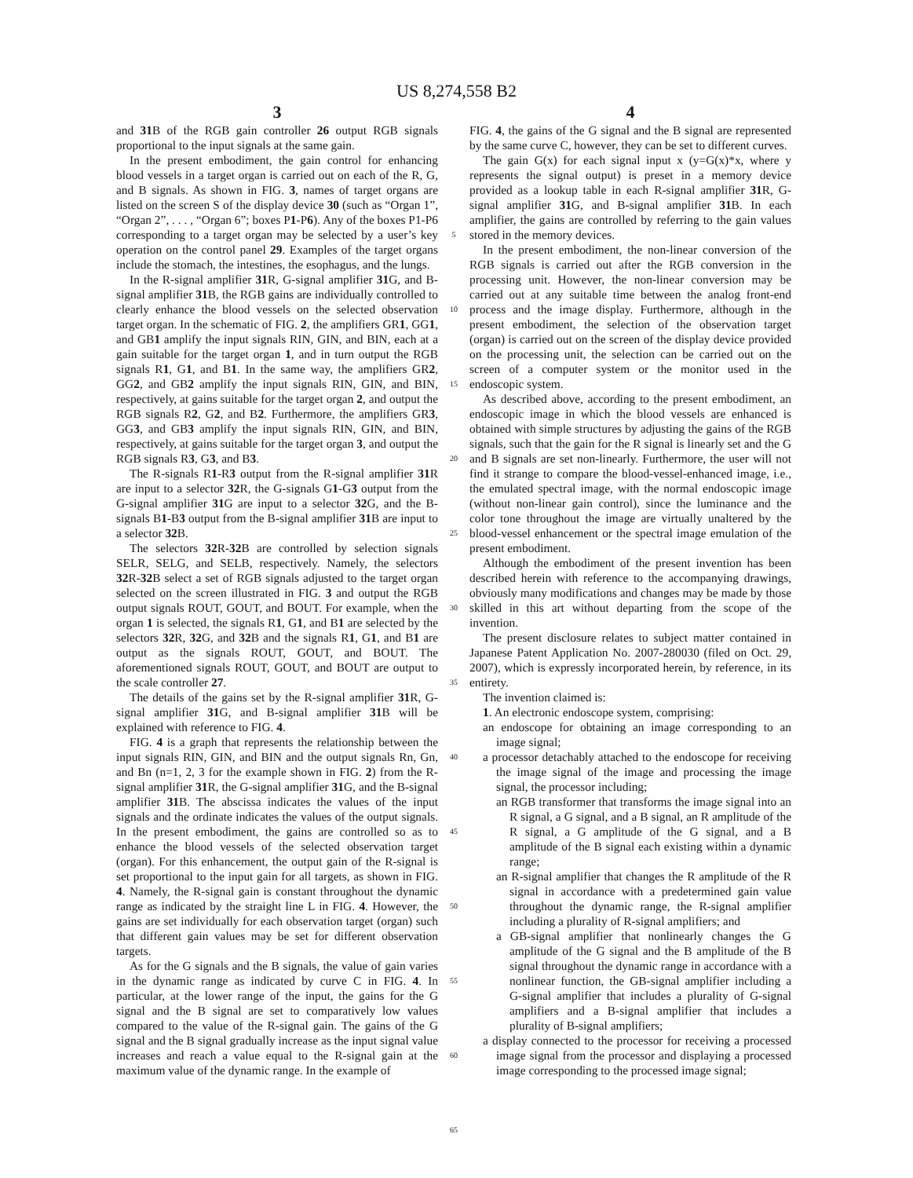US 8,274,558 B2
3
and 31 B of the RGB gain controller 26 output RGB signals proportional to the input signals at the same gain.
In the present embodiment, the gain control for enhancing blood vessels in a target organ is carried out on each of the R, G, and B signals. As shown in FIG. 3, names of target organs are listed on the screen S of the display device 30 (such as “Organ 1”, “Organ 2”, . . . , “Organ 6”; boxes P1-P6). Any of the boxes P1-P6 corresponding to a target organ may be selected by a user’s key operation on the control panel 29. Examples of the target organs include the stomach, the intestines, the esophagus, and the lungs.
In the R-signal amplifier 31 R, G-signal amplifier 31 G, and B-signal amplifier 31 B, the RGB gains are individually controlled to clearly enhance the blood vessels on the selected observation target organ. In the schematic of FIG. 2, the amplifiers GR1, GG1, and GB1 amplify the input signals RIN, GIN, and BIN, each at a gain suitable for the target organ 1, and in turn output the RGB signals R1, G1, and B1. In the same way, the amplifiers GR2, GG2, and GB2 amplify the input signals RIN, GIN, and BIN, respectively, at gains suitable for the target organ 2, and output the RGB signals R2, G2, and B2. Furthermore, the amplifiers GR3, GG3, and GB3 amplify the input signals RIN, GIN, and BIN, respectively, at gains suitable for the target organ 3, and output the RGB signals R3, G3, and B3.
The R-signals R1-R3 output from the R-signal amplifier 31 R are input to a selector 32 R, the G-signals G1-G3 output from the G-signal amplifier 31 G are input to a selector 32 G, and the B-signals B1-B3 output from the B-signal amplifier 31 B are input to a selector 32 B.
The selectors 32 R-32 B are controlled by selection signals SELR, SELG, and SELB, respectively. Namely, the selectors 32 R-32 B select a set of RGB signals adjusted to the target organ selected on the screen illustrated in FIG. 3 and output the RGB output signals ROUT, GOUT, and BOUT. For example, when the organ 1 is selected, the signals R1, G1, and B1 are selected by the selectors 32 R, 32 G, and 32 B and the signals R1, G1, and B1 are output as the signals ROUT, GOUT, and BOUT. The aforementioned signals ROUT, GOUT, and BOUT are output to the scale controller 27.
The details of the gains set by the R-signal amplifier 31 R, G-signal amplifier 31 G, and B-signal amplifier 31 B will be explained with reference to FIG. 4.
FIG. 4 is a graph that represents the relationship between the input signals RIN, GIN, and BIN and the output signals Rn, Gn, and Bn (n=1, 2, 3 for the example shown in FIG. 2) from the R-signal amplifier 31 R, the G-signal amplifier 31 G, and the B-signal amplifier 31 B. The abscissa indicates the values of the input signals and the ordinate indicates the values of the output signals. In the present embodiment, the gains are controlled so as to enhance the blood vessels of the selected observation target (organ). For this enhancement, the output gain of the R-signal is set proportional to the input gain for all targets, as shown in FIG. 4. Namely, the R-signal gain is constant throughout the dynamic range as indicated by the straight line L in FIG. 4. However, the gains are set individually for each observation target (organ) such that different gain values may be set for different observation targets.
As for the G signals and the B signals, the value of gain varies in the dynamic range as indicated by curve C in FIG. 4. In particular, at the lower range of the input, the gains for the G signal and the B signal are set to comparatively low values compared to the value of the R-signal gain. The gains of the G signal and the B signal gradually increase as the input signal value increases and reach a value equal to the R-signal gain at the maximum value of the dynamic range. In the example of
5
10
15
20
25
30
35
40
45
50
55
60
65
4
FIG. 4, the gains of the G signal and the B signal are represented by the same curve C, however, they can be set to different curves.
The gain G(x) for each signal input x (y=G(x)*x, where y represents the signal output) is preset in a memory device provided as a lookup table in each R-signal amplifier 31 R, G-signal amplifier 31 G, and B-signal amplifier 31 B. In each amplifier, the gains are controlled by referring to the gain values stored in the memory devices.
In the present embodiment, the non-linear conversion of the RGB signals is carried out after the RGB conversion in the processing unit. However, the non-linear conversion may be carried out at any suitable time between the analog front-end process and the image display. Furthermore, although in the present embodiment, the selection of the observation target (organ) is carried out on the screen of the display device provided on the processing unit, the selection can be carried out on the screen of a computer system or the monitor used in the endoscopic system.
As described above, according to the present embodiment, an endoscopic image in which the blood vessels are enhanced is obtained with simple structures by adjusting the gains of the RGB signals, such that the gain for the R signal is linearly set and the G and B signals are set non-linearly. Furthermore, the user will not find it strange to compare the blood-vessel-enhanced image, i.e., the emulated spectral image, with the normal endoscopic image (without non-linear gain control), since the luminance and the color tone throughout the image are virtually unaltered by the blood-vessel enhancement or the spectral image emulation of the present embodiment.
Although the embodiment of the present invention has been described herein with reference to the accompanying drawings, obviously many modifications and changes may be made by those skilled in this art without departing from the scope of the invention.
The present disclosure relates to subject matter contained in Japanese Patent Application No. 2007-280030 (filed on Oct. 29, 2007), which is expressly incorporated herein, by reference, in its entirety.
The invention claimed is:
1. An electronic endoscope system, comprising:
an endoscope for obtaining an image corresponding to an image signal;
a processor detachably attached to the endoscope for receiving the image signal of the image and processing the image signal, the processor including;
an RGB transformer that transforms the image signal into an R signal, a G signal, and a B signal, an R amplitude of the R signal, a G amplitude of the G signal, and a B amplitude of the B signal each existing within a dynamic range;
an R-signal amplifier that changes the R amplitude of the R signal in accordance with a predetermined gain value throughout the dynamic range, the R-signal amplifier including a plurality of R-signal amplifiers; and
a GB-signal amplifier that nonlinearly changes the G amplitude of the G signal and the B amplitude of the B signal throughout the dynamic range in accordance with a nonlinear function, the GB-signal amplifier including a G-signal amplifier that includes a plurality of G-signal amplifiers and a B-signal amplifier that includes a plurality of B-signal amplifiers;
a display connected to the processor for receiving a processed image signal from the processor and displaying a processed image corresponding to the processed image signal;